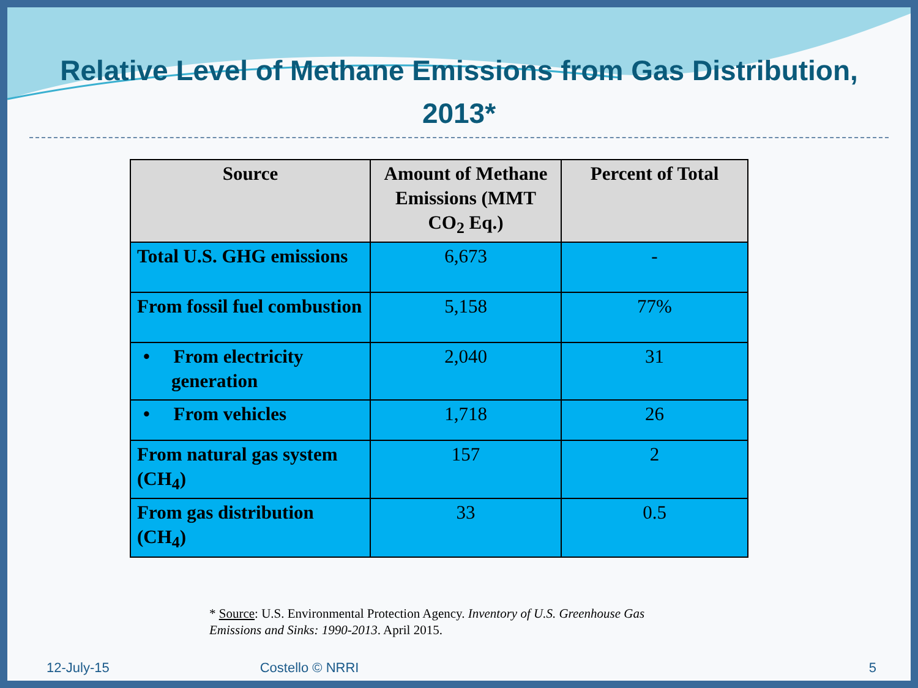Relative Level of Methane Emissions from Gas Distribution, 2013*
| Source | Amount of Methane Emissions (MMT CO<sub>2</sub> Eq.) | Percent of Total |
| --- | --- | --- |
| Total U.S. GHG emissions | 6,673 | - |
| From fossil fuel combustion | 5,158 | 77% |
| • From electricity generation | 2,040 | 31 |
| • From vehicles | 1,718 | 26 |
| From natural gas system (CH<sub>4</sub>) | 157 | 2 |
| From gas distribution (CH<sub>4</sub>) | 33 | 0.5 |
* Source: U.S. Environmental Protection Agency. Inventory of U.S. Greenhouse Gas Emissions and Sinks: 1990-2013. April 2015.
12-July-15 Costello © NRRI 5